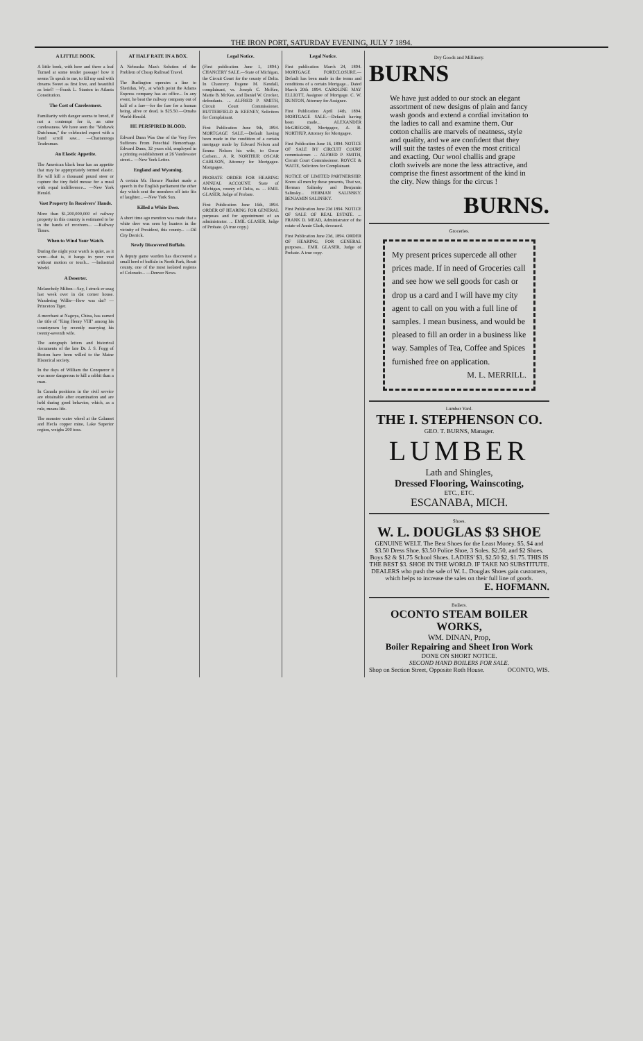THE IRON PORT, SATURDAY EVENING, JULY 7 1894.
A LITTLE BOOK.
A little book, with here and there a leaf Turned at some tender passage! how it seems To speak to me, to fill my soul with dreams Sweet as first love, and beautiful as brief! —Frank L. Stanton in Atlanta Constitution.
The Cost of Carelessness.
Familiarity with danger seems to breed, if not a contempt for it, an utter carelessness. We have seen the "Mohawk Dutchman," the celebrated expert with a band scroll saw... —Chattanooga Tradesman.
An Elastic Appetite.
The American black bear has an appetite that may be appropriately termed elastic. He will kill a thousand pound steer or capture the tiny field mouse for a meal with equal indifference... —New York Herald.
Vast Property In Receivers' Hands.
More than $1,200,000,000 of railway property in this country is estimated to be in the hands of receivers... —Railway Times.
When to Wind Your Watch.
During the night your watch is quiet, as it were—that is, it hangs in your vest without motion or touch... —Industrial World.
A Deserter.
Melancholy Milton—Say, I struck er snag last week over in dat corner house. Wandering Willie—How was dat? —Princeton Tiger.
A merchant at Nagoya, China, has earned the title of "King Henry VIII" among his countrymen by recently marrying his twenty-seventh wife.
The autograph letters and historical documents of the late Dr. J. S. Fogg of Boston have been willed to the Maine Historical society.
In the days of William the Conqueror it was more dangerous to kill a rabbit than a man.
In Canada positions in the civil service are obtainable after examination and are held during good behavior, which, as a rule, means life.
The monster water wheel at the Calumet and Hecla copper mine, Lake Superior region, weighs 200 tons.
AT HALF RATE IN A BOX.
A Nebraska Man's Solution of the Problem of Cheap Railroad Travel.
The Burlington operates a line to Sheridan, Wy., at which point the Adams Express company has an office... In any event, he beat the railway company out of half of a fare—for the fare for a human being, alive or dead, is $25.50.—Omaha World-Herald.
HE PERSPIRED BLOOD.
Edward Dunn Was One of the Very Few Sufferers From Petechial Hemorrhage. Edward Dunn, 32 years old, employed in a printing establishment at 26 Vandewater street... —New York Letter.
England and Wyoming.
A certain Mr. Horace Plunket made a speech in the English parliament the other day which sent the members off into fits of laughter... —New York Sun.
Killed a White Deer.
A short time ago mention was made that a white deer was seen by hunters in the vicinity of President, this county... —Oil City Derrick.
Newly Discovered Buffalo.
A deputy game warden has discovered a small herd of buffalo in North Park, Routt county, one of the most isolated regions of Colorado... —Denver News.
Legal Notice.
(First publication June 1, 1894.) CHANCERY SALE.—State of Michigan, the Circuit Court for the county of Delta. In Chancery. Eugene M. Kendall, complainant, vs. Joseph C. McKee, Mattie B. McKee, and Daniel W. Crocker, defendants. ... ALFRED P. SMITH, Circuit Court Commissioner. BUTTERFIELD & KEENEY, Solicitors for Complainant.
First Publication June 9th, 1894. MORTGAGE SALE.—Default having been made in the condition of a certain mortgage made by Edward Nelson and Emma Nelson his wife, to Oscar Carlson... A. R. NORTHUP, OSCAR CARLSON, Attorney for Mortgagee. Mortgagee.
PROBATE ORDER FOR HEARING ANNUAL ACCOUNT. State of Michigan, county of Delta, ss. ... EMIL GLASER, Judge of Probate.
First Publication June 16th, 1894. ORDER OF HEARING FOR GENERAL purposes and for appointment of an administrator. ... EMIL GLASER, Judge of Probate. (A true copy.)
Legal Notice.
First publication March 24, 1894. MORTGAGE FORECLOSURE.—Default has been made in the terms and conditions of a certain Mortgage... Dated March 20th 1894. CAROLINE MAY ELLIOTT, Assignee of Mortgage. C. W. DUNTON, Attorney for Assignee.
First Publication April 14th, 1894. MORTGAGE SALE.—Default having been made... ALEXANDER McGREGOR, Mortgagee, A. R. NORTHUP, Attorney for Mortgagee.
First Publication June 16, 1894. NOTICE OF SALE BY CIRCUIT COURT commissioner. ... ALFRED P. SMITH, Circuit Court Commissioner. ROYCE & WAITE, Solicitors for Complainant.
NOTICE OF LIMITED PARTNERSHIP. Know all men by these presents, That we, Herman Salinsky and Benjamin Salinsky... HERMAN SALINSKY. BENJAMIN SALINSKY.
First Publication June 23d 1894. NOTICE OF SALE OF REAL ESTATE. ... FRANK D. MEAD, Administrator of the estate of Annie Clark, deceased.
First Publication June 23d, 1894. ORDER OF HEARING, FOR GENERAL purposes... EMIL GLASER, Judge of Probate. A true copy.
Dry Goods and Millinery.
BURNS
We have just added to our stock an elegant assortment of new designs of plain and fancy wash goods and extend a cordial invitation to the ladies to call and examine them. Our cotton challis are marvels of neatness, style and quality, and we are confident that they will suit the tastes of even the most critical and exacting. Our wool challis and grape cloth swivels are none the less attractive, and comprise the finest assortment of the kind in the city. New things for the circus !
BURNS.
Groceries.
My present prices supercede all other prices made. If in need of Groceries call and see how we sell goods for cash or drop us a card and I will have my city agent to call on you with a full line of samples. I mean business, and would be pleased to fill an order in a business like way. Samples of Tea, Coffee and Spices furnished free on application.
M. L. MERRILL.
Lumber Yard.
THE I. STEPHENSON CO.
GEO. T. BURNS, Manager.
LUMBER
Lath and Shingles,
Dressed Flooring, Wainscoting,
ETC., ETC.
ESCANABA, MICH.
Shoes.
W. L. DOUGLAS $3 SHOE
GENUINE WELT. The Best Shoes for the Least Money. $5, $4 and $3.50 Dress Shoe. $3.50 Police Shoe, 3 Soles. $2.50, and $2 Shoes. Boys $2 & $1.75 School Shoes. LADIES' $3, $2.50 $2, $1.75. THIS IS THE BEST $3. SHOE IN THE WORLD. IF TAKE NO SUBSTITUTE.
DEALERS who push the sale of W. L. Douglas Shoes gain customers, which helps to increase the sales on their full line of goods.
E. HOFMANN.
Boilers.
OCONTO STEAM BOILER WORKS,
WM. DINAN, Prop,
Boiler Repairing and Sheet Iron Work
DONE ON SHORT NOTICE.
SECOND HAND BOILERS FOR SALE.
Shop on Section Street, Opposite Roth House. OCONTO, WIS.